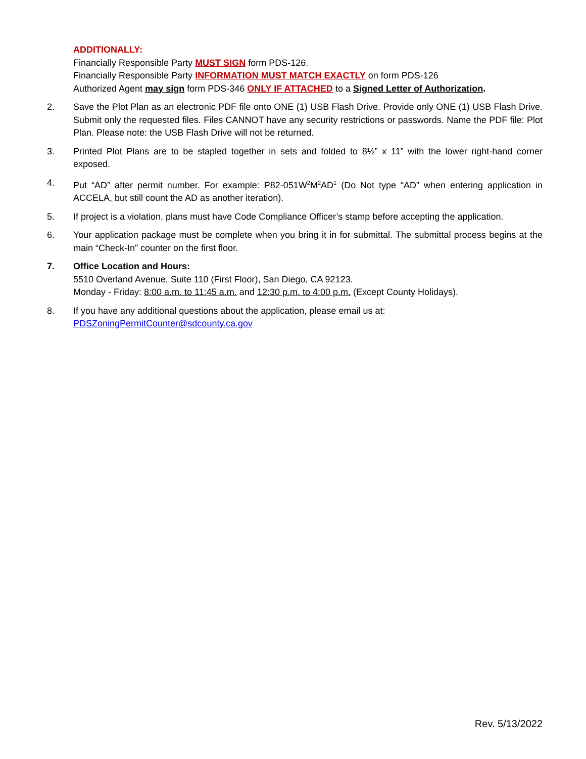ADDITIONALLY:
Financially Responsible Party MUST SIGN form PDS-126.
Financially Responsible Party INFORMATION MUST MATCH EXACTLY on form PDS-126
Authorized Agent may sign form PDS-346 ONLY IF ATTACHED to a Signed Letter of Authorization.
2. Save the Plot Plan as an electronic PDF file onto ONE (1) USB Flash Drive. Provide only ONE (1) USB Flash Drive. Submit only the requested files. Files CANNOT have any security restrictions or passwords. Name the PDF file: Plot Plan. Please note: the USB Flash Drive will not be returned.
3. Printed Plot Plans are to be stapled together in sets and folded to 8½” x 11” with the lower right-hand corner exposed.
4. Put “AD” after permit number. For example: P82-051W<sup>2</sup>M<sup>2</sup>AD<sup>1</sup> (Do Not type “AD” when entering application in ACCELA, but still count the AD as another iteration).
5. If project is a violation, plans must have Code Compliance Officer’s stamp before accepting the application.
6. Your application package must be complete when you bring it in for submittal. The submittal process begins at the main “Check-In” counter on the first floor.
7. Office Location and Hours:
5510 Overland Avenue, Suite 110 (First Floor), San Diego, CA 92123.
Monday - Friday: 8:00 a.m. to 11:45 a.m. and 12:30 p.m. to 4:00 p.m. (Except County Holidays).
8. If you have any additional questions about the application, please email us at:
PDSZoningPermitCounter@sdcounty.ca.gov
Rev. 5/13/2022